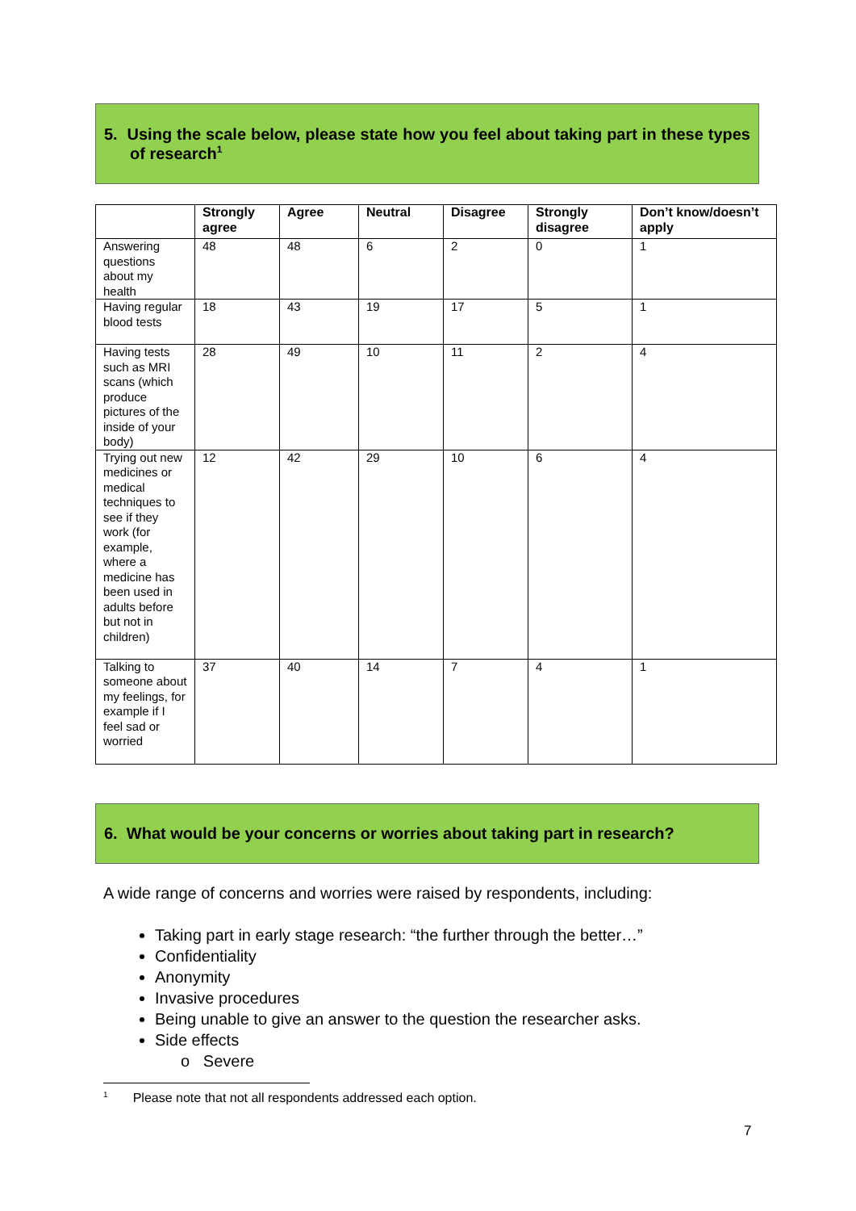5. Using the scale below, please state how you feel about taking part in these types of research<sup>1</sup>
| | Strongly agree | Agree | Neutral | Disagree | Strongly disagree | Don’t know/doesn’t apply |
| --- | --- | --- | --- | --- | --- | --- |
| Answering questions about my health | 48 | 48 | 6 | 2 | 0 | 1 |
| Having regular blood tests | 18 | 43 | 19 | 17 | 5 | 1 |
| Having tests such as MRI scans (which produce pictures of the inside of your body) | 28 | 49 | 10 | 11 | 2 | 4 |
| Trying out new medicines or medical techniques to see if they work (for example, where a medicine has been used in adults before but not in children) | 12 | 42 | 29 | 10 | 6 | 4 |
| Talking to someone about my feelings, for example if I feel sad or worried | 37 | 40 | 14 | 7 | 4 | 1 |
6. What would be your concerns or worries about taking part in research?
A wide range of concerns and worries were raised by respondents, including:
Taking part in early stage research: “the further through the better…”
Confidentiality
Anonymity
Invasive procedures
Being unable to give an answer to the question the researcher asks.
Side effects
o Severe
<sup>1</sup> Please note that not all respondents addressed each option.
7